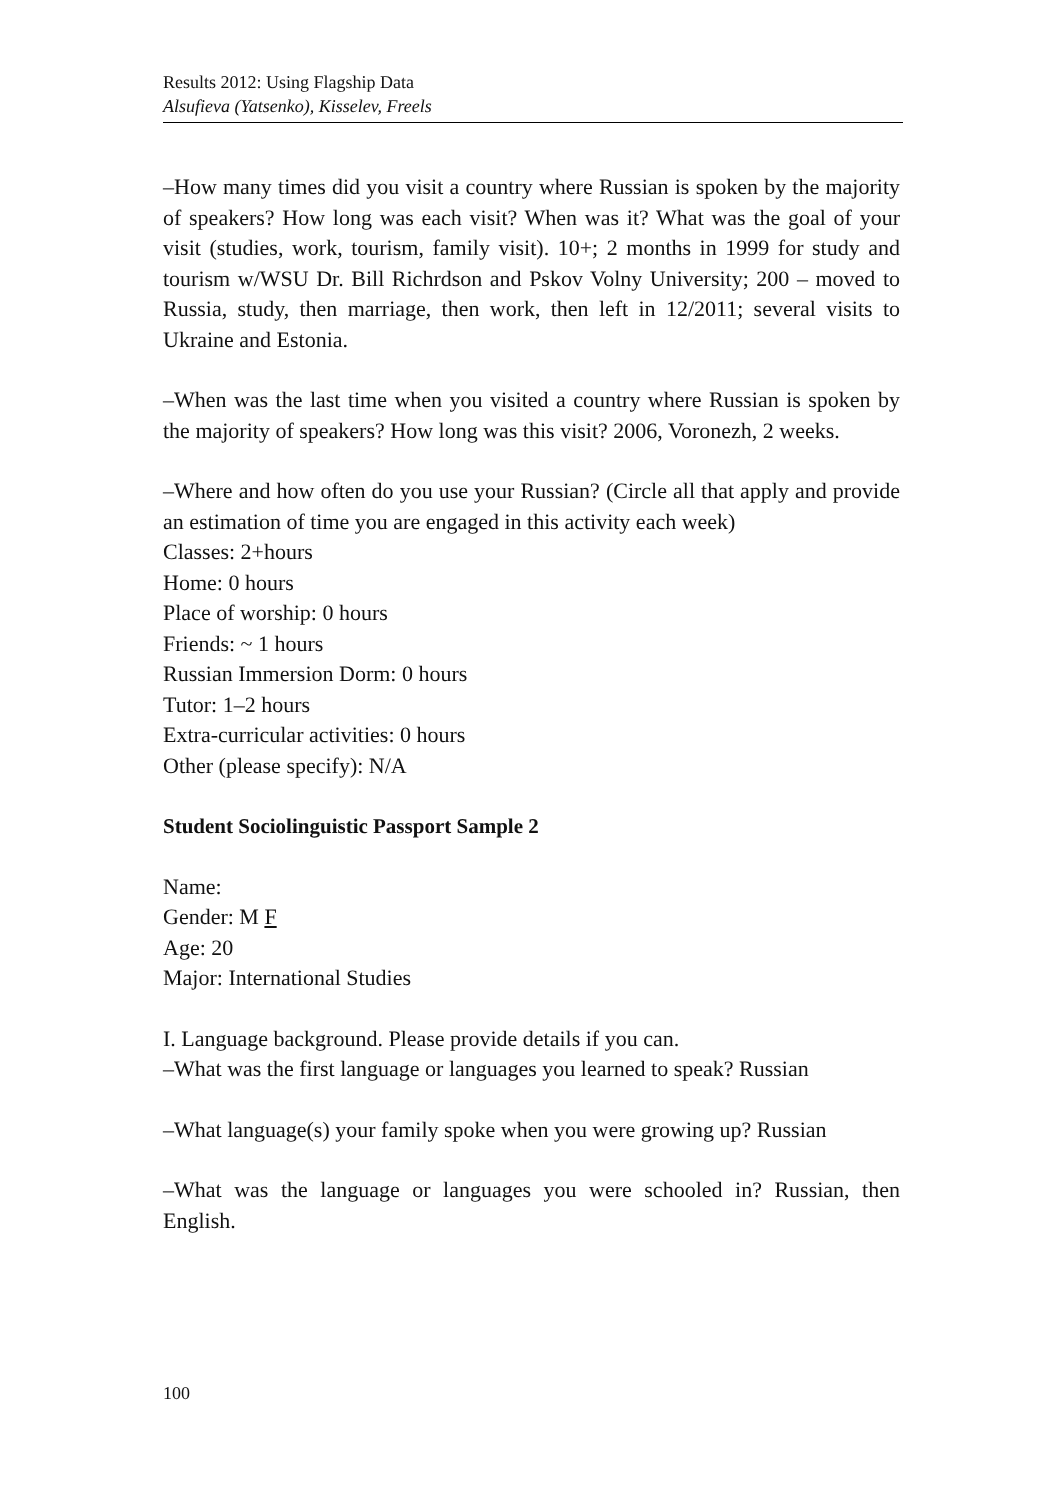Results 2012: Using Flagship Data
Alsufieva (Yatsenko), Kisselev, Freels
–How many times did you visit a country where Russian is spoken by the majority of speakers? How long was each visit? When was it? What was the goal of your visit (studies, work, tourism, family visit). 10+; 2 months in 1999 for study and tourism w/WSU Dr. Bill Richrdson and Pskov Volny University; 200 – moved to Russia, study, then marriage, then work, then left in 12/2011; several visits to Ukraine and Estonia.
–When was the last time when you visited a country where Russian is spoken by the majority of speakers? How long was this visit? 2006, Voronezh, 2 weeks.
–Where and how often do you use your Russian? (Circle all that apply and provide an estimation of time you are engaged in this activity each week)
Classes: 2+hours
Home: 0 hours
Place of worship: 0 hours
Friends: ~ 1 hours
Russian Immersion Dorm: 0 hours
Tutor: 1–2 hours
Extra-curricular activities: 0 hours
Other (please specify): N/A
Student Sociolinguistic Passport Sample 2
Name:
Gender: M F
Age: 20
Major: International Studies
I. Language background. Please provide details if you can.
–What was the first language or languages you learned to speak? Russian
–What language(s) your family spoke when you were growing up? Russian
–What was the language or languages you were schooled in? Russian, then English.
100